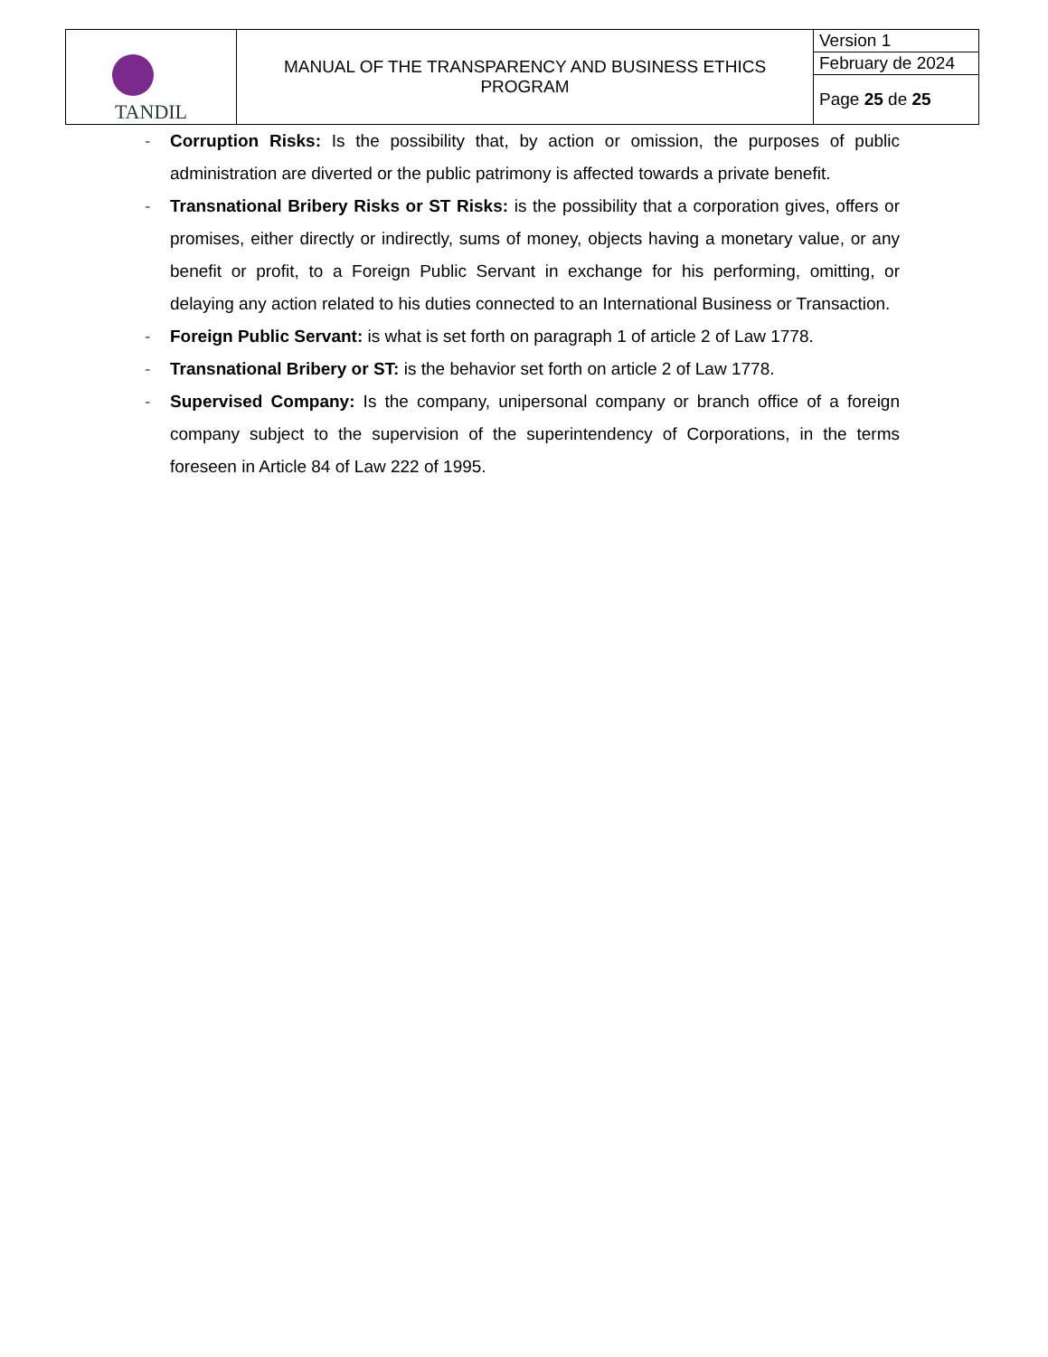| TANDIL | MANUAL OF THE TRANSPARENCY AND BUSINESS ETHICS PROGRAM | Version 1 |
| | | February de 2024 |
| | | Page 25 de 25 |
- Corruption Risks: Is the possibility that, by action or omission, the purposes of public administration are diverted or the public patrimony is affected towards a private benefit.
- Transnational Bribery Risks or ST Risks: is the possibility that a corporation gives, offers or promises, either directly or indirectly, sums of money, objects having a monetary value, or any benefit or profit, to a Foreign Public Servant in exchange for his performing, omitting, or delaying any action related to his duties connected to an International Business or Transaction.
- Foreign Public Servant: is what is set forth on paragraph 1 of article 2 of Law 1778.
- Transnational Bribery or ST: is the behavior set forth on article 2 of Law 1778.
- Supervised Company: Is the company, unipersonal company or branch office of a foreign company subject to the supervision of the superintendency of Corporations, in the terms foreseen in Article 84 of Law 222 of 1995.